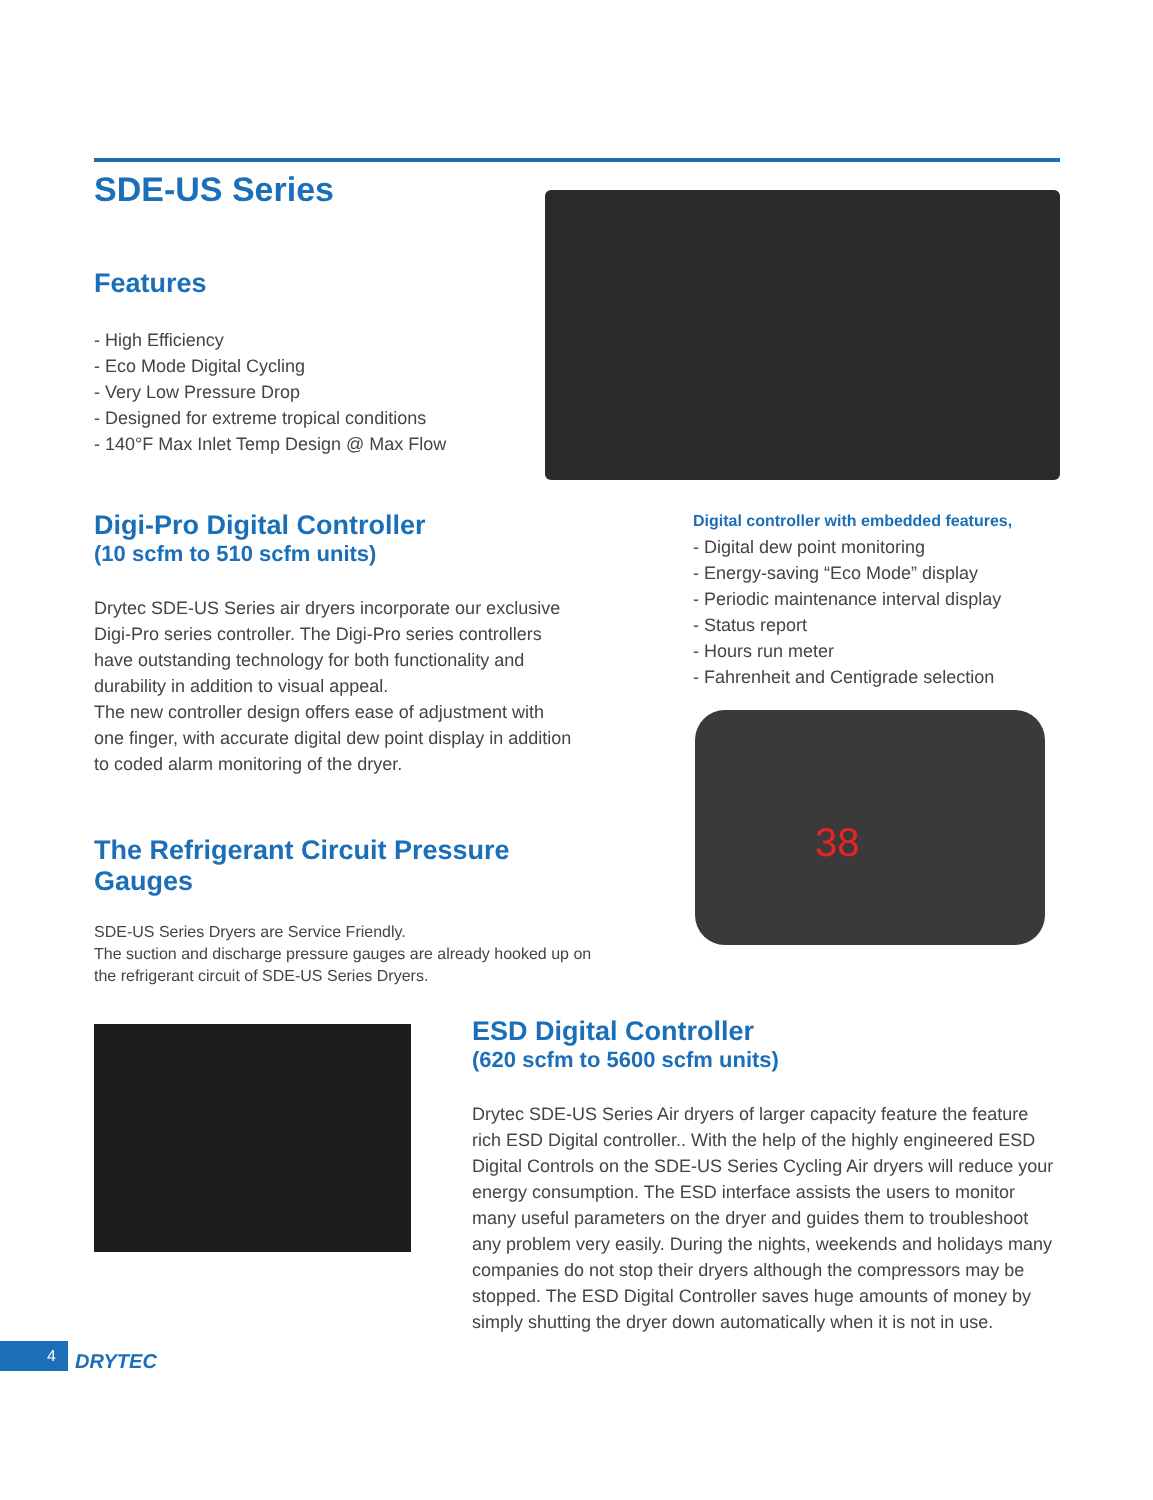SDE-US Series
Features
- High Efficiency
- Eco Mode Digital Cycling
- Very Low Pressure Drop
- Designed for extreme tropical conditions
- 140°F Max Inlet Temp Design @ Max Flow
Digi-Pro Digital Controller
(10 scfm to 510 scfm units)
Drytec SDE-US Series air dryers incorporate our exclusive Digi-Pro series controller. The Digi-Pro series controllers have outstanding technology for both functionality and durability in addition to visual appeal.
The new controller design offers ease of adjustment with one finger, with accurate digital dew point display in addition to coded alarm monitoring of the dryer.
Digital controller with embedded features,
- Digital dew point monitoring
- Energy-saving “Eco Mode” display
- Periodic maintenance interval display
- Status report
- Hours run meter
- Fahrenheit and Centigrade selection
38
The Refrigerant Circuit Pressure Gauges
SDE-US Series Dryers are Service Friendly.
The suction and discharge pressure gauges are already hooked up on the refrigerant circuit of SDE-US Series Dryers.
ESD Digital Controller
(620 scfm to 5600 scfm units)
Drytec SDE-US Series Air dryers of larger capacity feature the feature rich ESD Digital controller.. With the help of the highly engineered ESD Digital Controls on the SDE-US Series Cycling Air dryers will reduce your energy consumption. The ESD interface assists the users to monitor many useful parameters on the dryer and guides them to troubleshoot any problem very easily. During the nights, weekends and holidays many companies do not stop their dryers although the compressors may be stopped. The ESD Digital Controller saves huge amounts of money by simply shutting the dryer down automatically when it is not in use.
4 DRYTEC